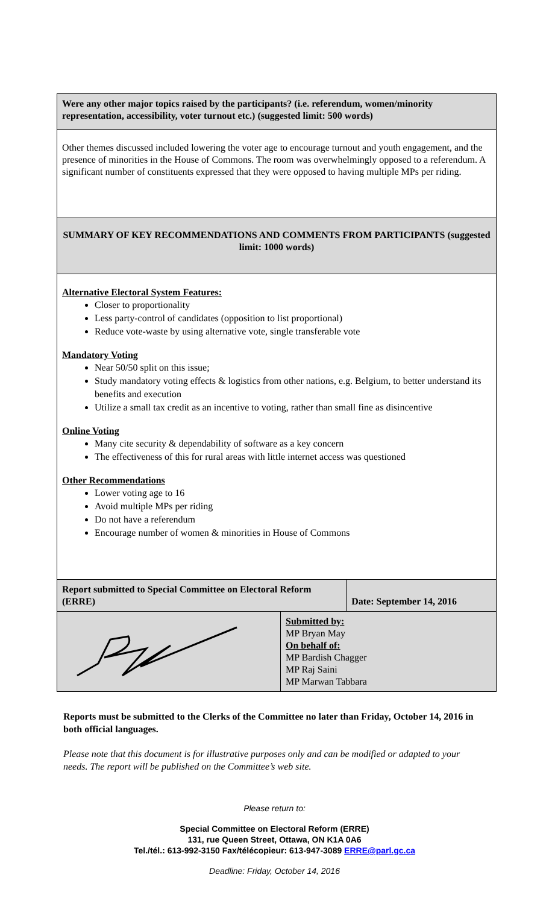| Were any other major topics raised by the participants? (i.e. referendum, women/minority representation, accessibility, voter turnout etc.) (suggested limit: 500 words) | | |
| Other themes discussed included lowering the voter age to encourage turnout and youth engagement, and the presence of minorities in the House of Commons. The room was overwhelmingly opposed to a referendum. A significant number of constituents expressed that they were opposed to having multiple MPs per riding. | | |
| SUMMARY OF KEY RECOMMENDATIONS AND COMMENTS FROM PARTICIPANTS (suggested limit: 1000 words) | | |
| Alternative Electoral System Features: Closer to proportionality Less party-control of candidates (opposition to list proportional) Reduce vote-waste by using alternative vote, single transferable vote Mandatory Voting Near 50/50 split on this issue; Study mandatory voting effects & logistics from other nations, e.g. Belgium, to better understand its benefits and execution Utilize a small tax credit as an incentive to voting, rather than small fine as disincentive Online Voting Many cite security & dependability of software as a key concern The effectiveness of this for rural areas with little internet access was questioned Other Recommendations Lower voting age to 16 Avoid multiple MPs per riding Do not have a referendum Encourage number of women & minorities in House of Commons | | |
| Report submitted to Special Committee on Electoral Reform (ERRE) | | Date: September 14, 2016 |
| | Submitted by: MP Bryan May On behalf of: MP Bardish Chagger MP Raj Saini MP Marwan Tabbara | |
Reports must be submitted to the Clerks of the Committee no later than Friday, October 14, 2016 in both official languages.
Please note that this document is for illustrative purposes only and can be modified or adapted to your needs. The report will be published on the Committee’s web site.
Please return to:
Special Committee on Electoral Reform (ERRE)
131, rue Queen Street, Ottawa, ON K1A 0A6
Tel./tél.: 613-992-3150 Fax/télécopieur: 613-947-3089 ERRE@parl.gc.ca
Deadline: Friday, October 14, 2016